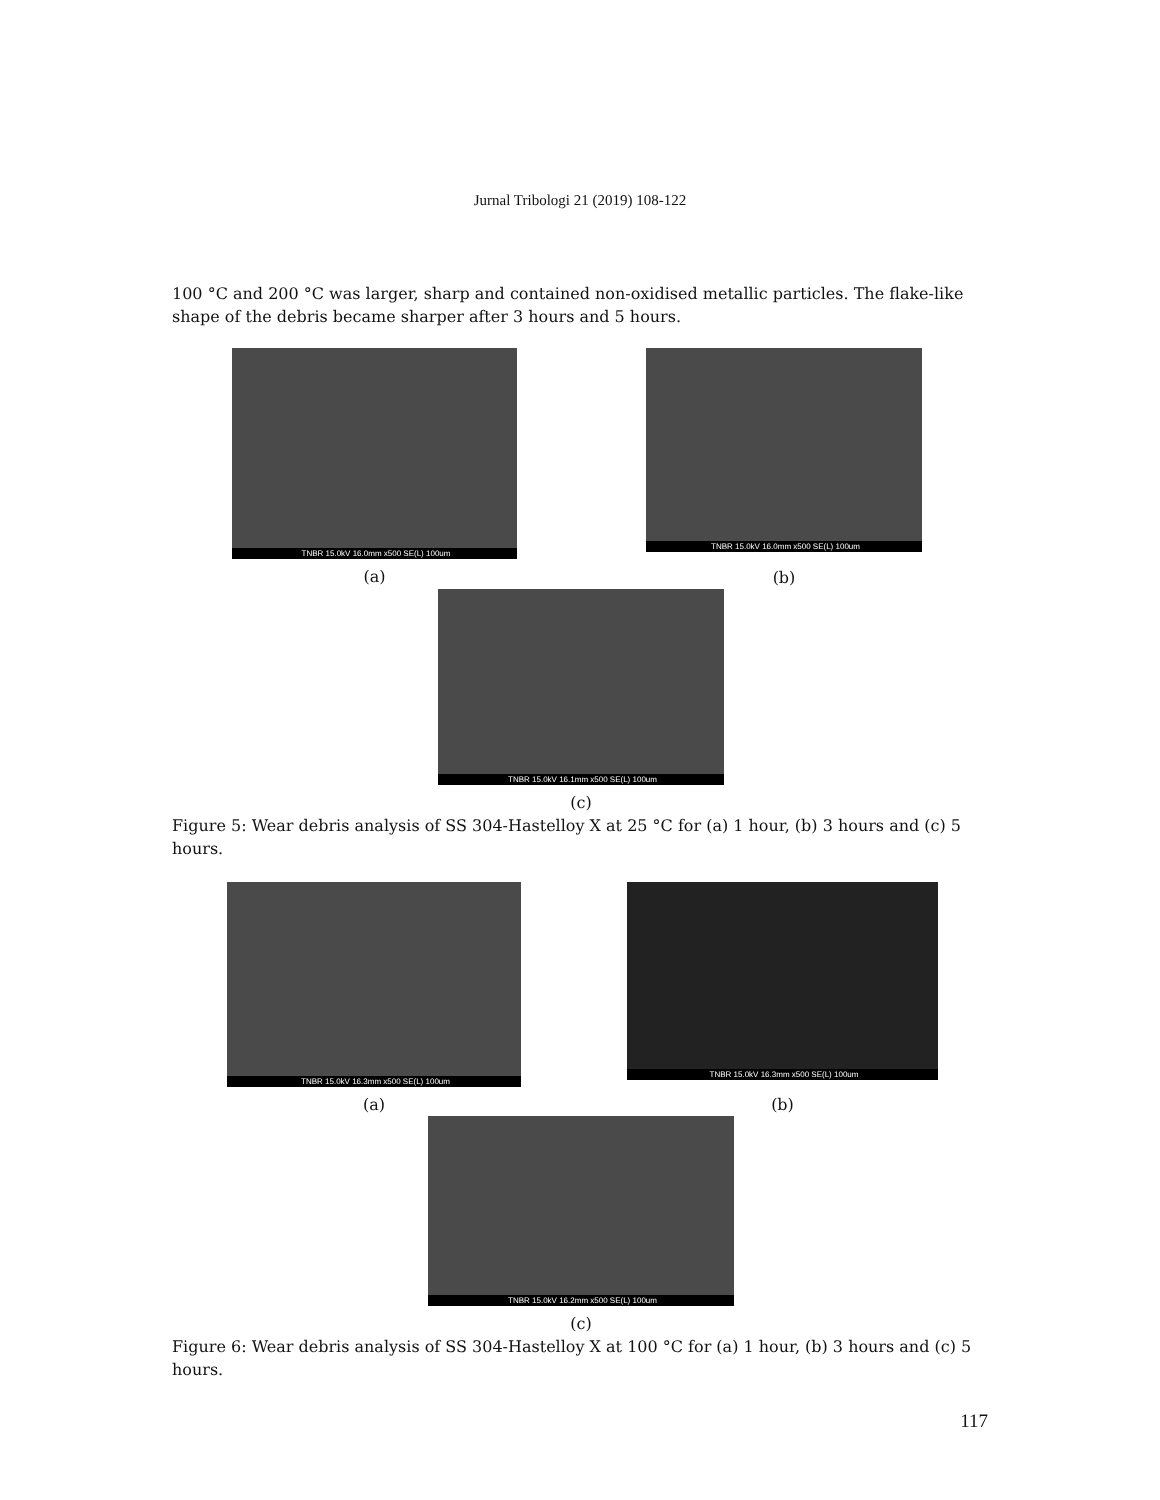Jurnal Tribologi 21 (2019) 108-122
100 °C and 200 °C was larger, sharp and contained non-oxidised metallic particles. The flake-like shape of the debris became sharper after 3 hours and 5 hours.
TNBR 15.0kV 16.0mm x500 SE(L) 100um
(a)
TNBR 15.0kV 16.0mm x500 SE(L) 100um
(b)
TNBR 15.0kV 16.1mm x500 SE(L) 100um
(c)
Figure 5: Wear debris analysis of SS 304-Hastelloy X at 25 °C for (a) 1 hour, (b) 3 hours and (c) 5 hours.
TNBR 15.0kV 16.3mm x500 SE(L) 100um
(a)
TNBR 15.0kV 16.3mm x500 SE(L) 100um
(b)
TNBR 15.0kV 16.2mm x500 SE(L) 100um
(c)
Figure 6: Wear debris analysis of SS 304-Hastelloy X at 100 °C for (a) 1 hour, (b) 3 hours and (c) 5 hours.
117